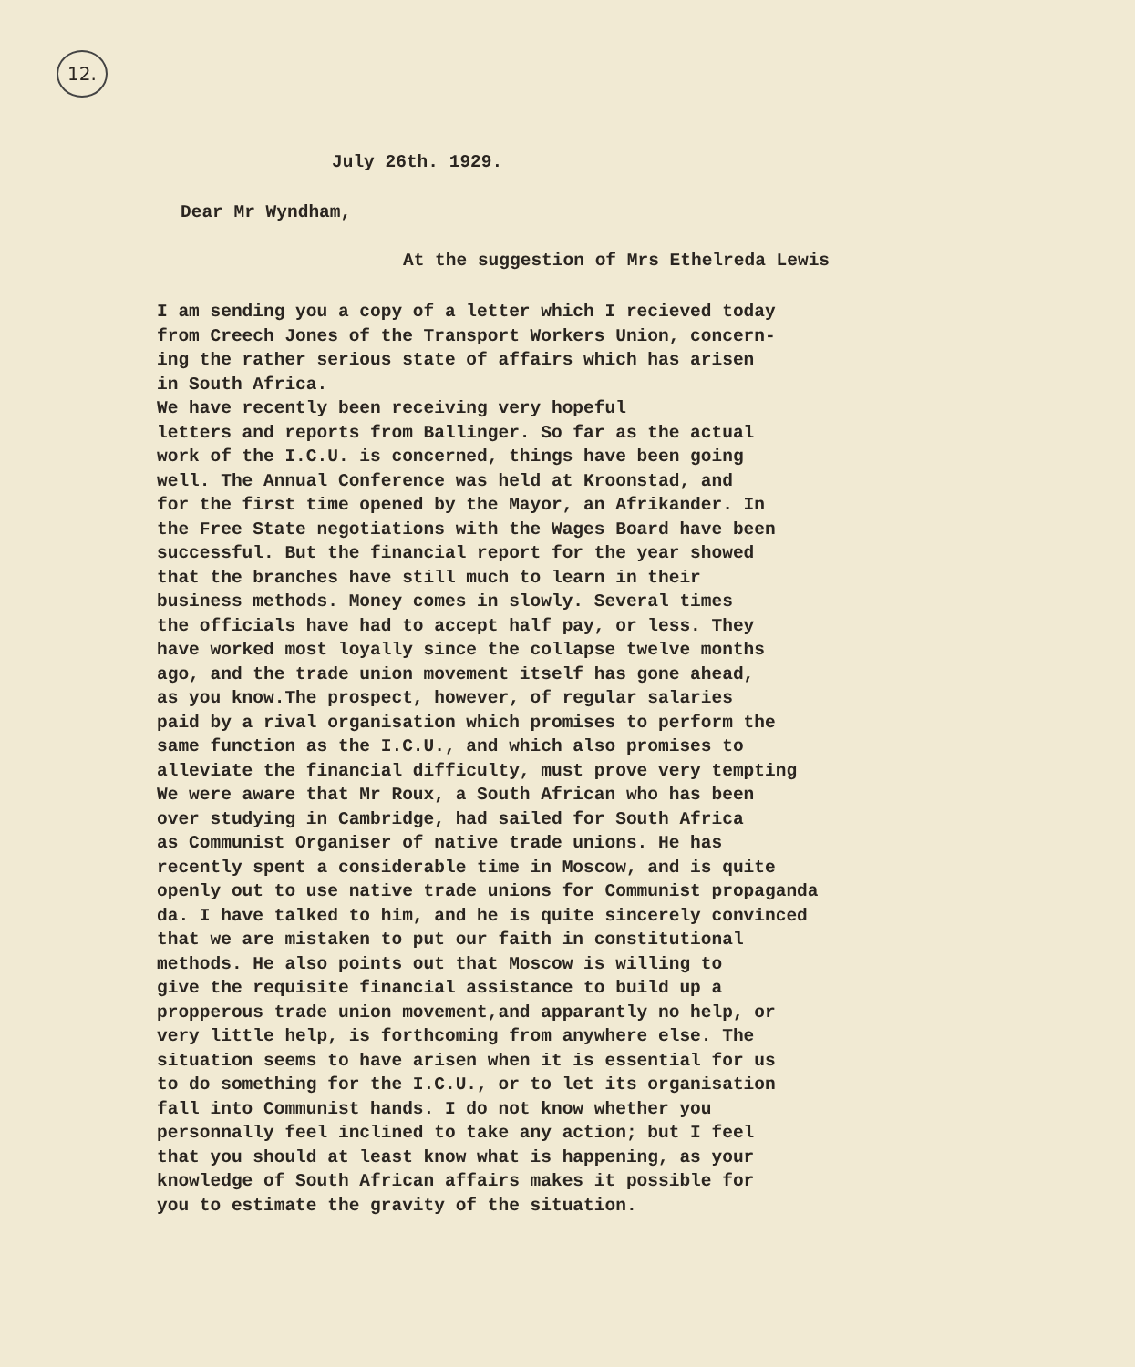12.
July 26th. 1929.
Dear Mr Wyndham,
At the suggestion of Mrs Ethelreda Lewis
I am sending you a copy of a letter which I recieved today from Creech Jones of the Transport Workers Union, concern- ing the rather serious state of affairs which has arisen in South Africa. We have recently been receiving very hopeful letters and reports from Ballinger. So far as the actual work of the I.C.U. is concerned, things have been going well. The Annual Conference was held at Kroonstad, and for the first time opened by the Mayor, an Afrikander. In the Free State negotiations with the Wages Board have been successful. But the financial report for the year showed that the branches have still much to learn in their business methods. Money comes in slowly. Several times the officials have had to accept half pay, or less. They have worked most loyally since the collapse twelve months ago, and the trade union movement itself has gone ahead, as you know.The prospect, however, of regular salaries paid by a rival organisation which promises to perform the same function as the I.C.U., and which also promises to alleviate the financial difficulty, must prove very tempting We were aware that Mr Roux, a South African who has been over studying in Cambridge, had sailed for South Africa as Communist Organiser of native trade unions. He has recently spent a considerable time in Moscow, and is quite openly out to use native trade unions for Communist propaganda da. I have talked to him, and he is quite sincerely convinced that we are mistaken to put our faith in constitutional methods. He also points out that Moscow is willing to give the requisite financial assistance to build up a propperous trade union movement,and apparantly no help, or very little help, is forthcoming from anywhere else. The situation seems to have arisen when it is essential for us to do something for the I.C.U., or to let its organisation fall into Communist hands. I do not know whether you personnally feel inclined to take any action; but I feel that you should at least know what is happening, as your knowledge of South African affairs makes it possible for you to estimate the gravity of the situation.